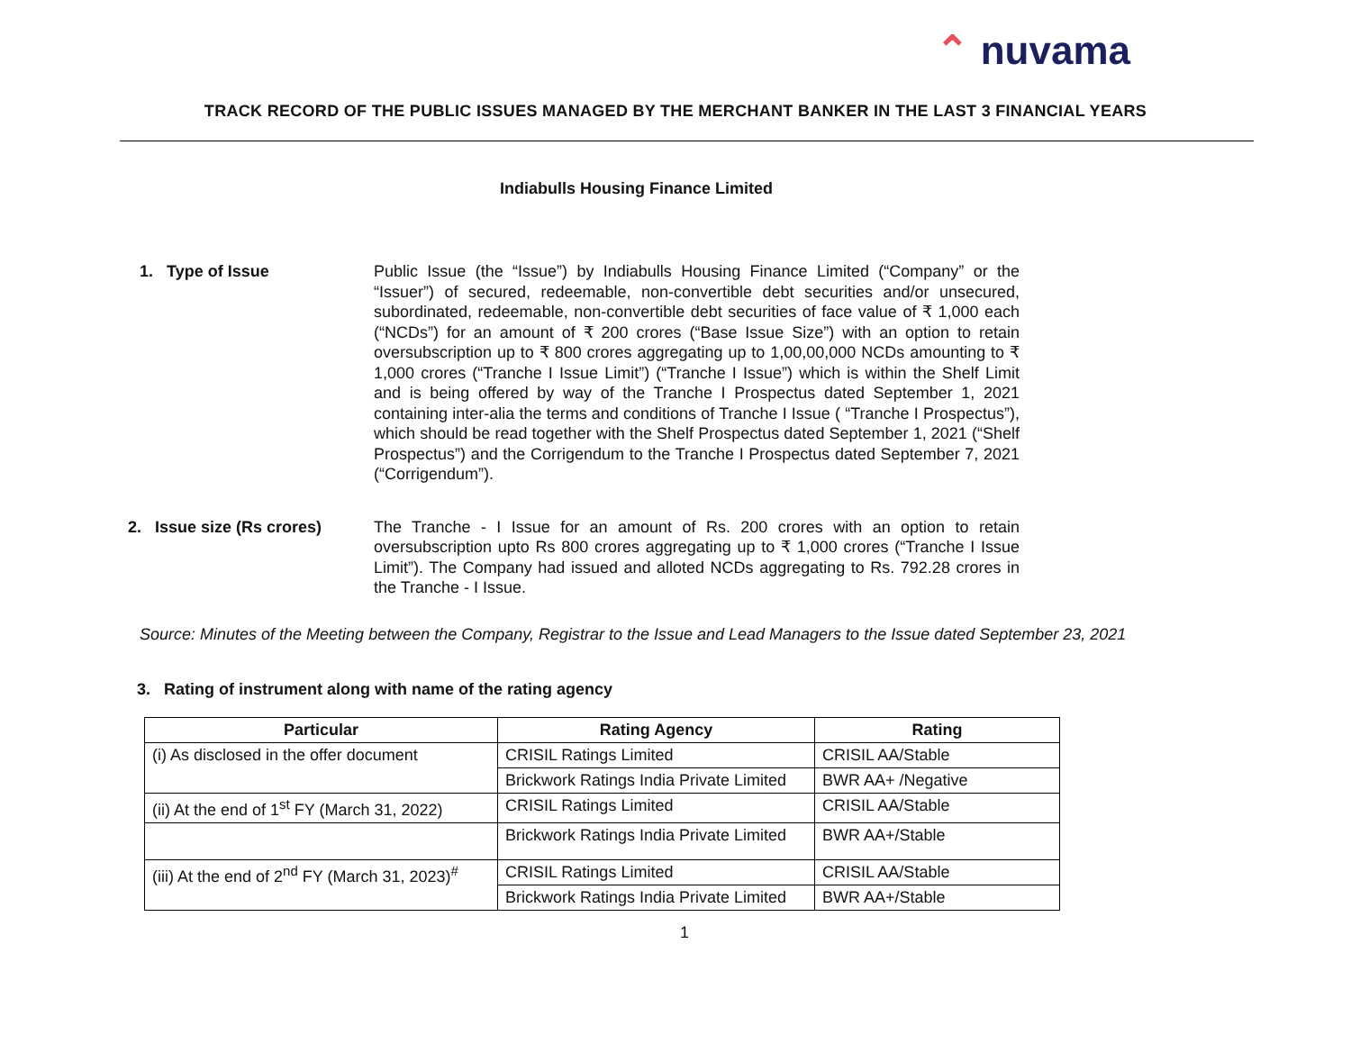⌃ nuvama
TRACK RECORD OF THE PUBLIC ISSUES MANAGED BY THE MERCHANT BANKER IN THE LAST 3 FINANCIAL YEARS
Indiabulls Housing Finance Limited
1. Type of Issue Public Issue (the “Issue”) by Indiabulls Housing Finance Limited (“Company” or the “Issuer”) of secured, redeemable, non-convertible debt securities and/or unsecured, subordinated, redeemable, non-convertible debt securities of face value of ₹ 1,000 each (“NCDs”) for an amount of ₹ 200 crores (“Base Issue Size”) with an option to retain oversubscription up to ₹ 800 crores aggregating up to 1,00,00,000 NCDs amounting to ₹ 1,000 crores (“Tranche I Issue Limit”) (“Tranche I Issue”) which is within the Shelf Limit and is being offered by way of the Tranche I Prospectus dated September 1, 2021 containing inter-alia the terms and conditions of Tranche I Issue ( “Tranche I Prospectus”), which should be read together with the Shelf Prospectus dated September 1, 2021 (“Shelf Prospectus”) and the Corrigendum to the Tranche I Prospectus dated September 7, 2021 (“Corrigendum”).
2. Issue size (Rs crores) The Tranche - I Issue for an amount of Rs. 200 crores with an option to retain oversubscription upto Rs 800 crores aggregating up to ₹ 1,000 crores (“Tranche I Issue Limit”). The Company had issued and alloted NCDs aggregating to Rs. 792.28 crores in the Tranche - I Issue.
Source: Minutes of the Meeting between the Company, Registrar to the Issue and Lead Managers to the Issue dated September 23, 2021
3. Rating of instrument along with name of the rating agency
| Particular | Rating Agency | Rating |
| --- | --- | --- |
| (i) As disclosed in the offer document | CRISIL Ratings Limited | CRISIL AA/Stable |
| | Brickwork Ratings India Private Limited | BWR AA+ /Negative |
| (ii) At the end of 1<sup>st</sup> FY (March 31, 2022) | CRISIL Ratings Limited | CRISIL AA/Stable |
| | Brickwork Ratings India Private Limited | BWR AA+/Stable |
| (iii) At the end of 2<sup>nd</sup> FY (March 31, 2023)<sup>#</sup> | CRISIL Ratings Limited | CRISIL AA/Stable |
| | Brickwork Ratings India Private Limited | BWR AA+/Stable |
1